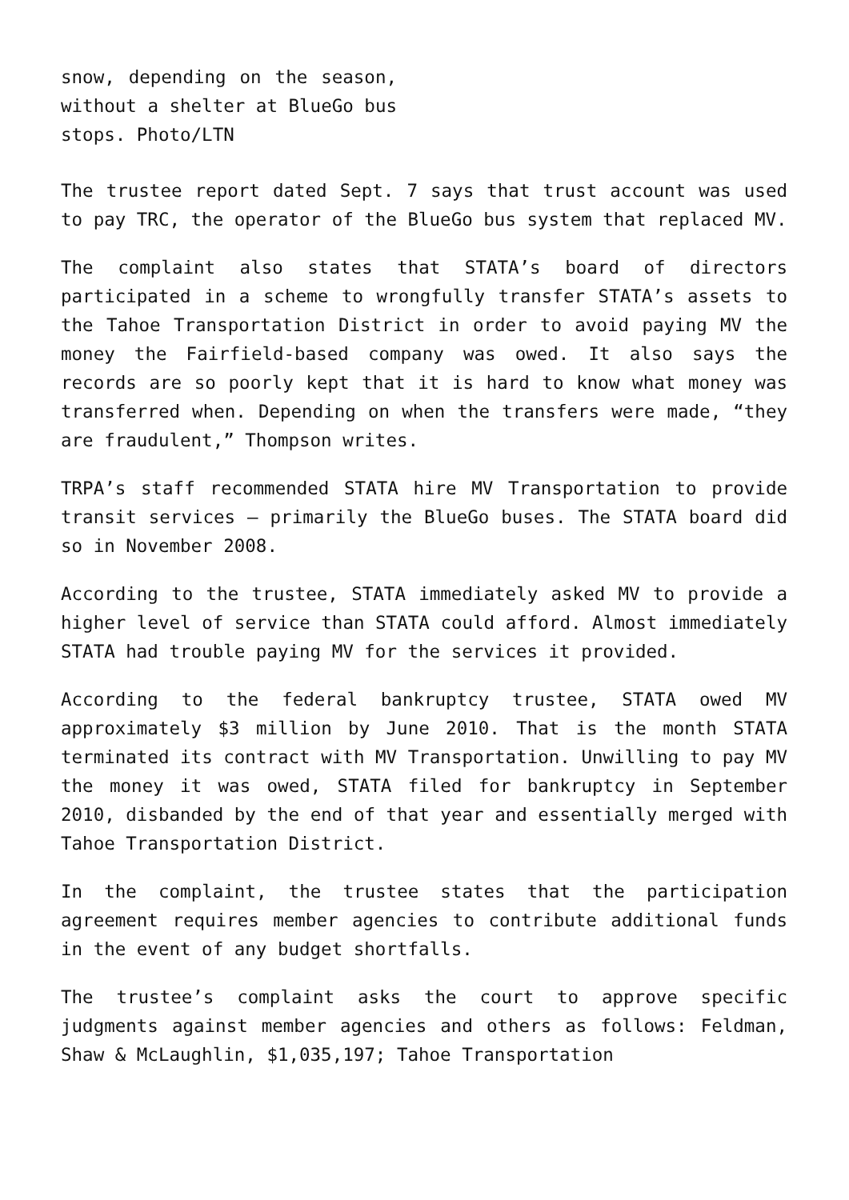snow, depending on the season, without a shelter at BlueGo bus stops. Photo/LTN
The trustee report dated Sept. 7 says that trust account was used to pay TRC, the operator of the BlueGo bus system that replaced MV.
The complaint also states that STATA’s board of directors participated in a scheme to wrongfully transfer STATA’s assets to the Tahoe Transportation District in order to avoid paying MV the money the Fairfield-based company was owed. It also says the records are so poorly kept that it is hard to know what money was transferred when. Depending on when the transfers were made, “they are fraudulent,” Thompson writes.
TRPA’s staff recommended STATA hire MV Transportation to provide transit services – primarily the BlueGo buses. The STATA board did so in November 2008.
According to the trustee, STATA immediately asked MV to provide a higher level of service than STATA could afford. Almost immediately STATA had trouble paying MV for the services it provided.
According to the federal bankruptcy trustee, STATA owed MV approximately $3 million by June 2010. That is the month STATA terminated its contract with MV Transportation. Unwilling to pay MV the money it was owed, STATA filed for bankruptcy in September 2010, disbanded by the end of that year and essentially merged with Tahoe Transportation District.
In the complaint, the trustee states that the participation agreement requires member agencies to contribute additional funds in the event of any budget shortfalls.
The trustee’s complaint asks the court to approve specific judgments against member agencies and others as follows: Feldman, Shaw & McLaughlin, $1,035,197; Tahoe Transportation